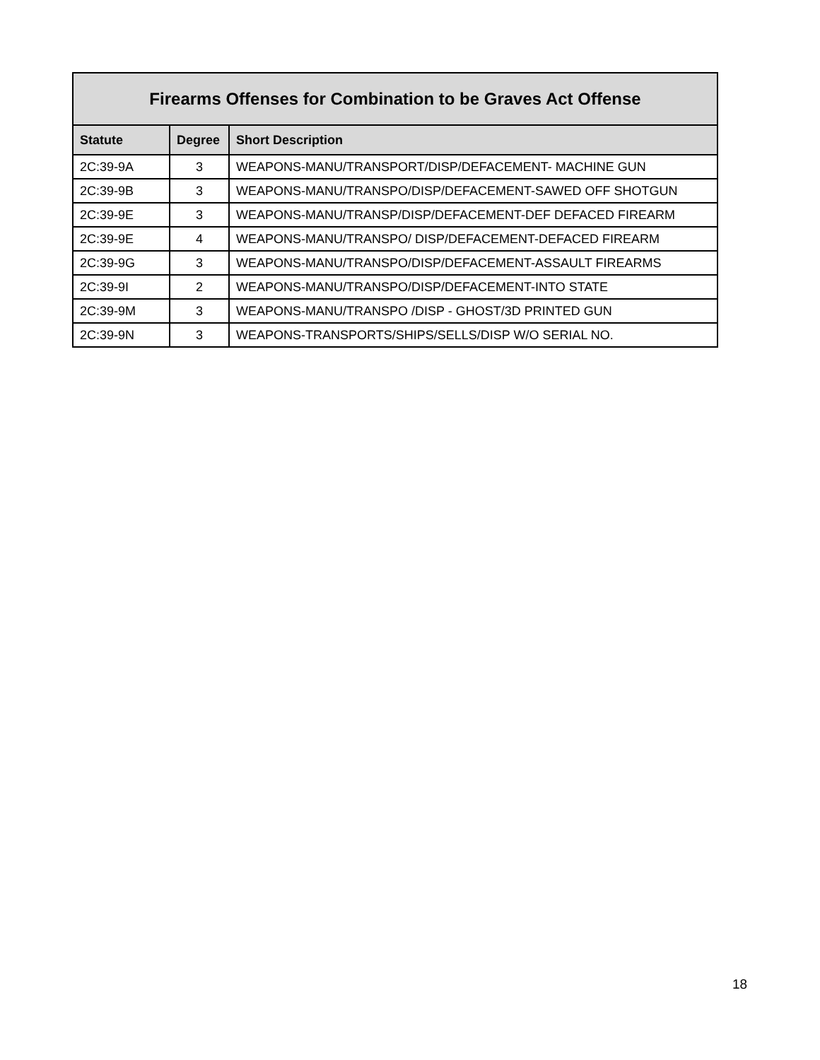| Firearms Offenses for Combination to be Graves Act Offense | | |
| --- | --- | --- |
| Statute | Degree | Short Description |
| 2C:39-9A | 3 | WEAPONS-MANU/TRANSPORT/DISP/DEFACEMENT- MACHINE GUN |
| 2C:39-9B | 3 | WEAPONS-MANU/TRANSPO/DISP/DEFACEMENT-SAWED OFF SHOTGUN |
| 2C:39-9E | 3 | WEAPONS-MANU/TRANSP/DISP/DEFACEMENT-DEF DEFACED FIREARM |
| 2C:39-9E | 4 | WEAPONS-MANU/TRANSPO/ DISP/DEFACEMENT-DEFACED FIREARM |
| 2C:39-9G | 3 | WEAPONS-MANU/TRANSPO/DISP/DEFACEMENT-ASSAULT FIREARMS |
| 2C:39-9I | 2 | WEAPONS-MANU/TRANSPO/DISP/DEFACEMENT-INTO STATE |
| 2C:39-9M | 3 | WEAPONS-MANU/TRANSPO /DISP - GHOST/3D PRINTED GUN |
| 2C:39-9N | 3 | WEAPONS-TRANSPORTS/SHIPS/SELLS/DISP W/O SERIAL NO. |
18